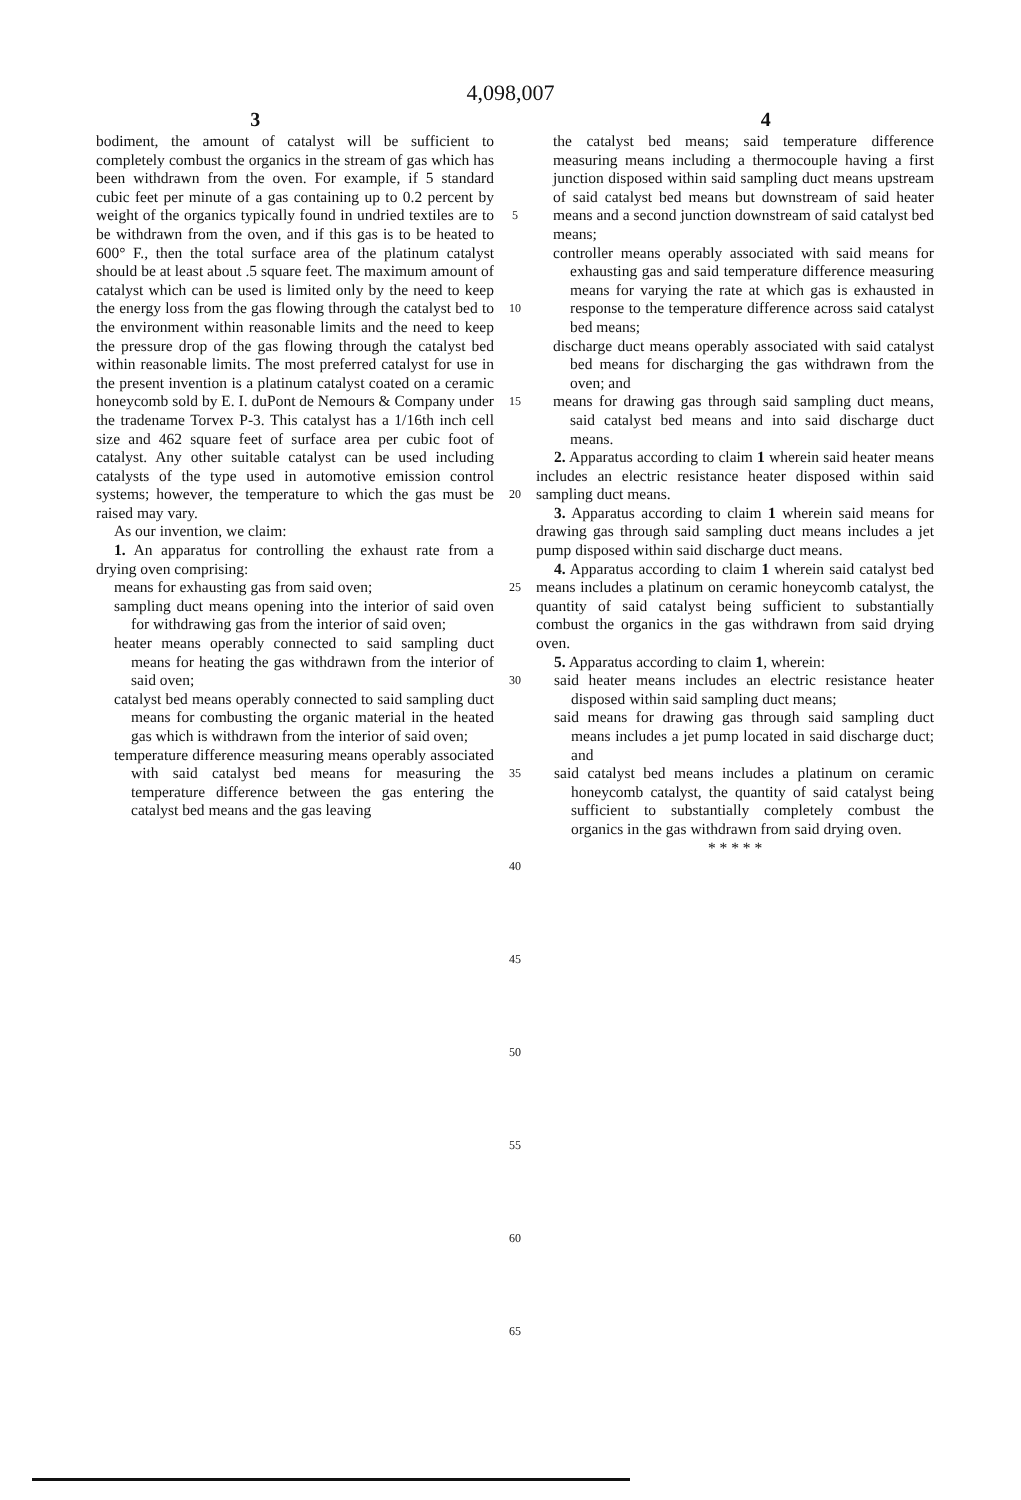4,098,007
3 4
bodiment, the amount of catalyst will be sufficient to completely combust the organics in the stream of gas which has been withdrawn from the oven. For example, if 5 standard cubic feet per minute of a gas containing up to 0.2 percent by weight of the organics typically found in undried textiles are to be withdrawn from the oven, and if this gas is to be heated to 600° F., then the total surface area of the platinum catalyst should be at least about .5 square feet. The maximum amount of catalyst which can be used is limited only by the need to keep the energy loss from the gas flowing through the catalyst bed to the environment within reasonable limits and the need to keep the pressure drop of the gas flowing through the catalyst bed within reasonable limits. The most preferred catalyst for use in the present invention is a platinum catalyst coated on a ceramic honeycomb sold by E. I. duPont de Nemours & Company under the tradename Torvex P-3. This catalyst has a 1/16th inch cell size and 462 square feet of surface area per cubic foot of catalyst. Any other suitable catalyst can be used including catalysts of the type used in automotive emission control systems; however, the temperature to which the gas must be raised may vary.
As our invention, we claim:
1. An apparatus for controlling the exhaust rate from a drying oven comprising:
means for exhausting gas from said oven;
sampling duct means opening into the interior of said oven for withdrawing gas from the interior of said oven;
heater means operably connected to said sampling duct means for heating the gas withdrawn from the interior of said oven;
catalyst bed means operably connected to said sampling duct means for combusting the organic material in the heated gas which is withdrawn from the interior of said oven;
temperature difference measuring means operably associated with said catalyst bed means for measuring the temperature difference between the gas entering the catalyst bed means and the gas leaving
5
10
15
20
25
30
35
40
45
50
55
60
65
the catalyst bed means; said temperature difference measuring means including a thermocouple having a first junction disposed within said sampling duct means upstream of said catalyst bed means but downstream of said heater means and a second junction downstream of said catalyst bed means;
controller means operably associated with said means for exhausting gas and said temperature difference measuring means for varying the rate at which gas is exhausted in response to the temperature difference across said catalyst bed means;
discharge duct means operably associated with said catalyst bed means for discharging the gas withdrawn from the oven; and
means for drawing gas through said sampling duct means, said catalyst bed means and into said discharge duct means.
2. Apparatus according to claim 1 wherein said heater means includes an electric resistance heater disposed within said sampling duct means.
3. Apparatus according to claim 1 wherein said means for drawing gas through said sampling duct means includes a jet pump disposed within said discharge duct means.
4. Apparatus according to claim 1 wherein said catalyst bed means includes a platinum on ceramic honeycomb catalyst, the quantity of said catalyst being sufficient to substantially combust the organics in the gas withdrawn from said drying oven.
5. Apparatus according to claim 1, wherein:
said heater means includes an electric resistance heater disposed within said sampling duct means;
said means for drawing gas through said sampling duct means includes a jet pump located in said discharge duct; and
said catalyst bed means includes a platinum on ceramic honeycomb catalyst, the quantity of said catalyst being sufficient to substantially completely combust the organics in the gas withdrawn from said drying oven.
* * * * *